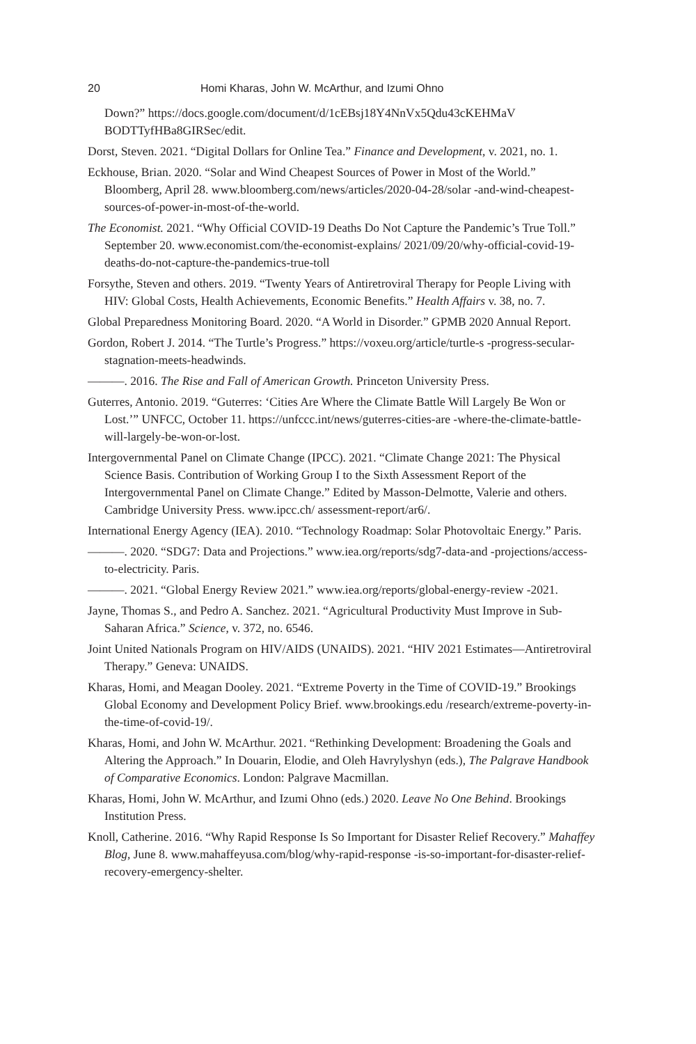20 Homi Kharas, John W. McArthur, and Izumi Ohno
Down?” https://docs.google.com/document/d/1cEBsj18Y4NnVx5Qdu43cKEHMaV BODTTyfHBa8GIRSec/edit.
Dorst, Steven. 2021. “Digital Dollars for Online Tea.” Finance and Development, v. 2021, no. 1.
Eckhouse, Brian. 2020. “Solar and Wind Cheapest Sources of Power in Most of the World.” Bloomberg, April 28. www.bloomberg.com/news/articles/2020-04-28/solar -and-wind-cheapest-sources-of-power-in-most-of-the-world.
The Economist. 2021. “Why Official COVID-19 Deaths Do Not Capture the Pandemic’s True Toll.” September 20. www.economist.com/the-economist-explains/ 2021/09/20/why-official-covid-19-deaths-do-not-capture-the-pandemics-true-toll
Forsythe, Steven and others. 2019. “Twenty Years of Antiretroviral Therapy for People Living with HIV: Global Costs, Health Achievements, Economic Benefits.” Health Affairs v. 38, no. 7.
Global Preparedness Monitoring Board. 2020. “A World in Disorder.” GPMB 2020 Annual Report.
Gordon, Robert J. 2014. “The Turtle’s Progress.” https://voxeu.org/article/turtle-s -progress-secular-stagnation-meets-headwinds.
———. 2016. The Rise and Fall of American Growth. Princeton University Press.
Guterres, Antonio. 2019. “Guterres: ‘Cities Are Where the Climate Battle Will Largely Be Won or Lost.’” UNFCC, October 11. https://unfccc.int/news/guterres-cities-are -where-the-climate-battle-will-largely-be-won-or-lost.
Intergovernmental Panel on Climate Change (IPCC). 2021. “Climate Change 2021: The Physical Science Basis. Contribution of Working Group I to the Sixth Assessment Report of the Intergovernmental Panel on Climate Change.” Edited by Masson-Delmotte, Valerie and others. Cambridge University Press. www.ipcc.ch/ assessment-report/ar6/.
International Energy Agency (IEA). 2010. “Technology Roadmap: Solar Photovoltaic Energy.” Paris.
———. 2020. “SDG7: Data and Projections.” www.iea.org/reports/sdg7-data-and -projections/access-to-electricity. Paris.
———. 2021. “Global Energy Review 2021.” www.iea.org/reports/global-energy-review -2021.
Jayne, Thomas S., and Pedro A. Sanchez. 2021. “Agricultural Productivity Must Improve in Sub-Saharan Africa.” Science, v. 372, no. 6546.
Joint United Nationals Program on HIV/AIDS (UNAIDS). 2021. “HIV 2021 Estimates—Antiretroviral Therapy.” Geneva: UNAIDS.
Kharas, Homi, and Meagan Dooley. 2021. “Extreme Poverty in the Time of COVID-19.” Brookings Global Economy and Development Policy Brief. www.brookings.edu /research/extreme-poverty-in-the-time-of-covid-19/.
Kharas, Homi, and John W. McArthur. 2021. “Rethinking Development: Broadening the Goals and Altering the Approach.” In Douarin, Elodie, and Oleh Havrylyshyn (eds.), The Palgrave Handbook of Comparative Economics. London: Palgrave Macmillan.
Kharas, Homi, John W. McArthur, and Izumi Ohno (eds.) 2020. Leave No One Behind. Brookings Institution Press.
Knoll, Catherine. 2016. “Why Rapid Response Is So Important for Disaster Relief Recovery.” Mahaffey Blog, June 8. www.mahaffeyusa.com/blog/why-rapid-response -is-so-important-for-disaster-relief-recovery-emergency-shelter.